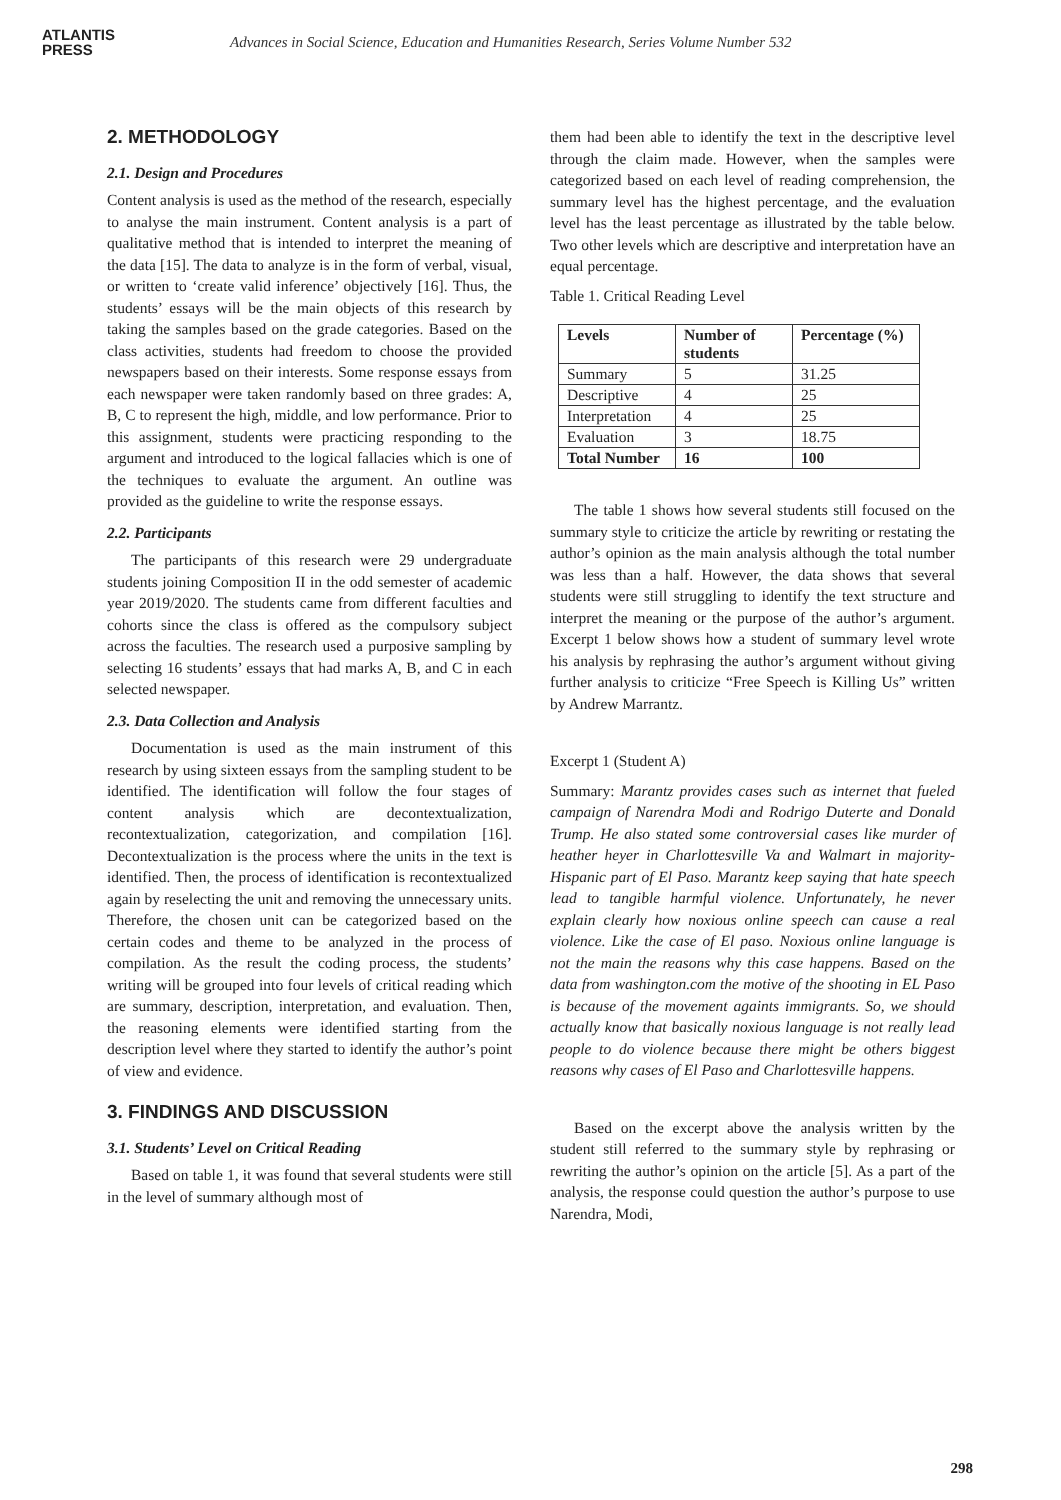ATLANTIS
PRESS
Advances in Social Science, Education and Humanities Research, Series Volume Number 532
2. METHODOLOGY
2.1. Design and Procedures
Content analysis is used as the method of the research, especially to analyse the main instrument. Content analysis is a part of qualitative method that is intended to interpret the meaning of the data [15]. The data to analyze is in the form of verbal, visual, or written to ‘create valid inference’ objectively [16]. Thus, the students’ essays will be the main objects of this research by taking the samples based on the grade categories. Based on the class activities, students had freedom to choose the provided newspapers based on their interests. Some response essays from each newspaper were taken randomly based on three grades: A, B, C to represent the high, middle, and low performance. Prior to this assignment, students were practicing responding to the argument and introduced to the logical fallacies which is one of the techniques to evaluate the argument. An outline was provided as the guideline to write the response essays.
2.2. Participants
The participants of this research were 29 undergraduate students joining Composition II in the odd semester of academic year 2019/2020. The students came from different faculties and cohorts since the class is offered as the compulsory subject across the faculties. The research used a purposive sampling by selecting 16 students’ essays that had marks A, B, and C in each selected newspaper.
2.3. Data Collection and Analysis
Documentation is used as the main instrument of this research by using sixteen essays from the sampling student to be identified. The identification will follow the four stages of content analysis which are decontextualization, recontextualization, categorization, and compilation [16]. Decontextualization is the process where the units in the text is identified. Then, the process of identification is recontextualized again by reselecting the unit and removing the unnecessary units. Therefore, the chosen unit can be categorized based on the certain codes and theme to be analyzed in the process of compilation. As the result the coding process, the students’ writing will be grouped into four levels of critical reading which are summary, description, interpretation, and evaluation. Then, the reasoning elements were identified starting from the description level where they started to identify the author’s point of view and evidence.
3. FINDINGS AND DISCUSSION
3.1. Students’ Level on Critical Reading
Based on table 1, it was found that several students were still in the level of summary although most of
them had been able to identify the text in the descriptive level through the claim made. However, when the samples were categorized based on each level of reading comprehension, the summary level has the highest percentage, and the evaluation level has the least percentage as illustrated by the table below. Two other levels which are descriptive and interpretation have an equal percentage.
Table 1. Critical Reading Level
| Levels | Number of students | Percentage (%) |
| --- | --- | --- |
| Summary | 5 | 31.25 |
| Descriptive | 4 | 25 |
| Interpretation | 4 | 25 |
| Evaluation | 3 | 18.75 |
| Total Number | 16 | 100 |
The table 1 shows how several students still focused on the summary style to criticize the article by rewriting or restating the author’s opinion as the main analysis although the total number was less than a half. However, the data shows that several students were still struggling to identify the text structure and interpret the meaning or the purpose of the author’s argument. Excerpt 1 below shows how a student of summary level wrote his analysis by rephrasing the author’s argument without giving further analysis to criticize “Free Speech is Killing Us” written by Andrew Marrantz.
Excerpt 1 (Student A)
Summary: Marantz provides cases such as internet that fueled campaign of Narendra Modi and Rodrigo Duterte and Donald Trump. He also stated some controversial cases like murder of heather heyer in Charlottesville Va and Walmart in majority-Hispanic part of El Paso. Marantz keep saying that hate speech lead to tangible harmful violence. Unfortunately, he never explain clearly how noxious online speech can cause a real violence. Like the case of El paso. Noxious online language is not the main the reasons why this case happens. Based on the data from washington.com the motive of the shooting in EL Paso is because of the movement againts immigrants. So, we should actually know that basically noxious language is not really lead people to do violence because there might be others biggest reasons why cases of El Paso and Charlottesville happens.
Based on the excerpt above the analysis written by the student still referred to the summary style by rephrasing or rewriting the author’s opinion on the article [5]. As a part of the analysis, the response could question the author’s purpose to use Narendra, Modi,
298